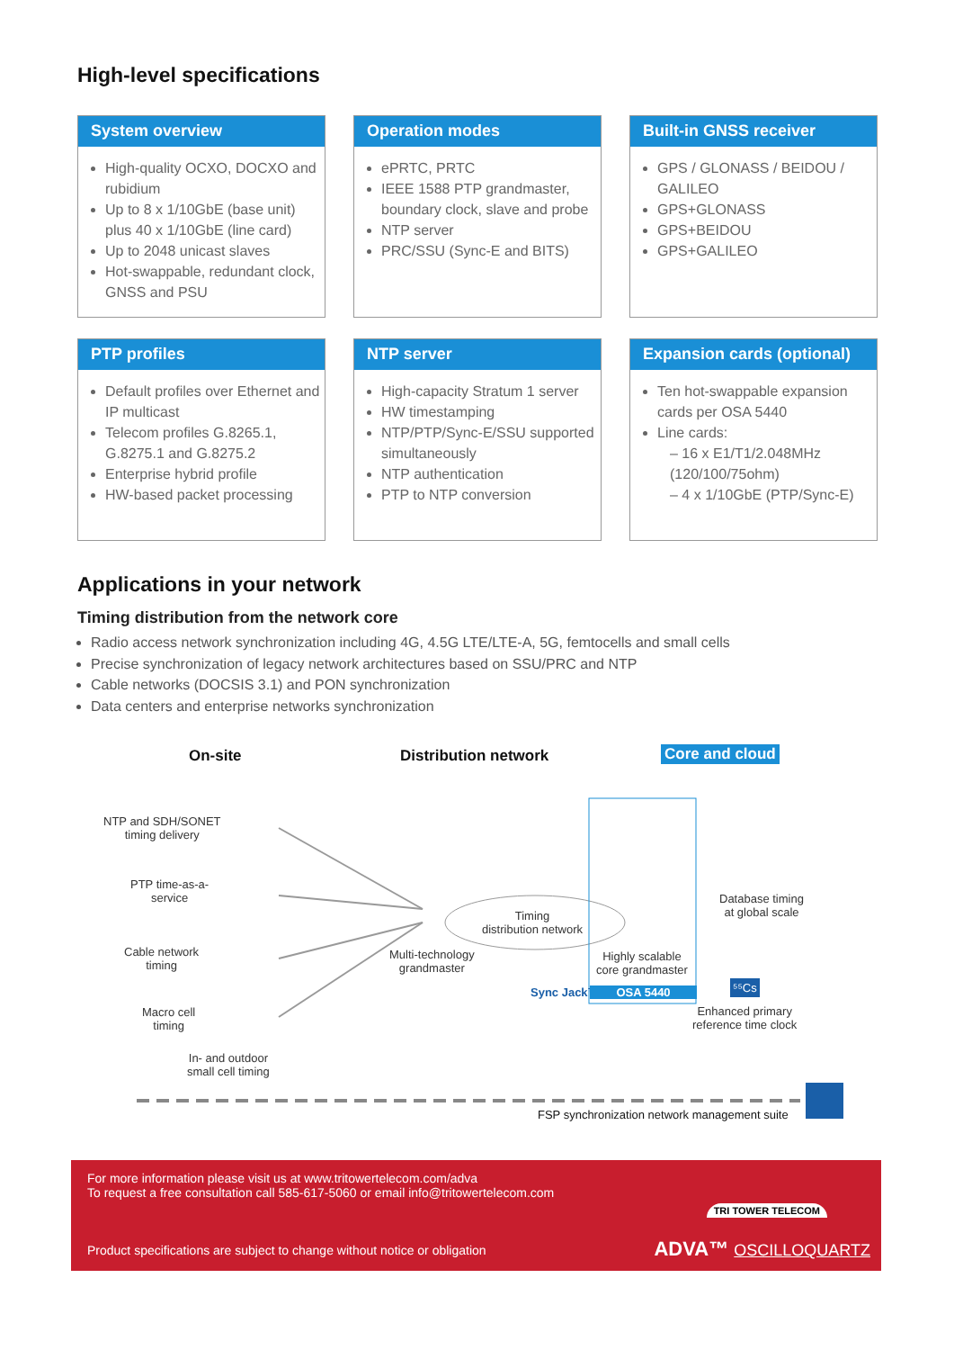High-level specifications
System overview
High-quality OCXO, DOCXO and rubidium
Up to 8 x 1/10GbE (base unit) plus 40 x 1/10GbE (line card)
Up to 2048 unicast slaves
Hot-swappable, redundant clock, GNSS and PSU
Operation modes
ePRTC, PRTC
IEEE 1588 PTP grandmaster, boundary clock, slave and probe
NTP server
PRC/SSU (Sync-E and BITS)
Built-in GNSS receiver
GPS / GLONASS / BEIDOU / GALILEO
GPS+GLONASS
GPS+BEIDOU
GPS+GALILEO
PTP profiles
Default profiles over Ethernet and IP multicast
Telecom profiles G.8265.1, G.8275.1 and G.8275.2
Enterprise hybrid profile
HW-based packet processing
NTP server
High-capacity Stratum 1 server
HW timestamping
NTP/PTP/Sync-E/SSU supported simultaneously
NTP authentication
PTP to NTP conversion
Expansion cards (optional)
Ten hot-swappable expansion cards per OSA 5440
Line cards:
– 16 x E1/T1/2.048MHz (120/100/75ohm)
– 4 x 1/10GbE (PTP/Sync-E)
Applications in your network
Timing distribution from the network core
Radio access network synchronization including 4G, 4.5G LTE/LTE-A, 5G, femtocells and small cells
Precise synchronization of legacy network architectures based on SSU/PRC and NTP
Cable networks (DOCSIS 3.1) and PON synchronization
Data centers and enterprise networks synchronization
On-site Distribution network Core and cloud
NTP and SDH/SONET
timing delivery
PTP time-as-a-
service
Cable network
timing
Macro cell
timing
In- and outdoor
small cell timing
Multi-technology
grandmaster
Timing
distribution network
Sync Jack™
Highly scalable
core grandmaster
OSA 5440
Database timing
at global scale
⁵⁵Cs
Enhanced primary
reference time clock
FSP synchronization network management suite
For more information please visit us at www.tritowertelecom.com/adva
To request a free consultation call 585-617-5060 or email info@tritowertelecom.com
Product specifications are subject to change without notice or obligation
TRI TOWER TELECOM
ADVA™ OSCILLOQUARTZ